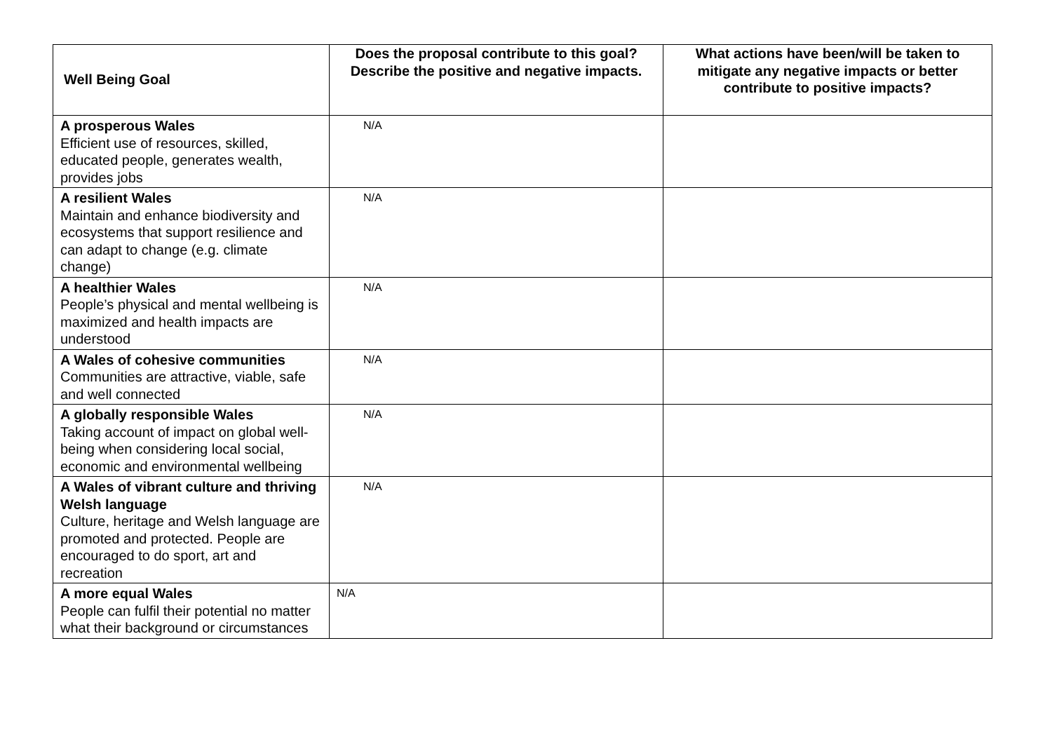| Well Being Goal | Does the proposal contribute to this goal? Describe the positive and negative impacts. | What actions have been/will be taken to mitigate any negative impacts or better contribute to positive impacts? |
| --- | --- | --- |
| A prosperous Wales Efficient use of resources, skilled, educated people, generates wealth, provides jobs | N/A | |
| A resilient Wales Maintain and enhance biodiversity and ecosystems that support resilience and can adapt to change (e.g. climate change) | N/A | |
| A healthier Wales People’s physical and mental wellbeing is maximized and health impacts are understood | N/A | |
| A Wales of cohesive communities Communities are attractive, viable, safe and well connected | N/A | |
| A globally responsible Wales Taking account of impact on global well-being when considering local social, economic and environmental wellbeing | N/A | |
| A Wales of vibrant culture and thriving Welsh language Culture, heritage and Welsh language are promoted and protected. People are encouraged to do sport, art and recreation | N/A | |
| A more equal Wales People can fulfil their potential no matter what their background or circumstances | N/A | |